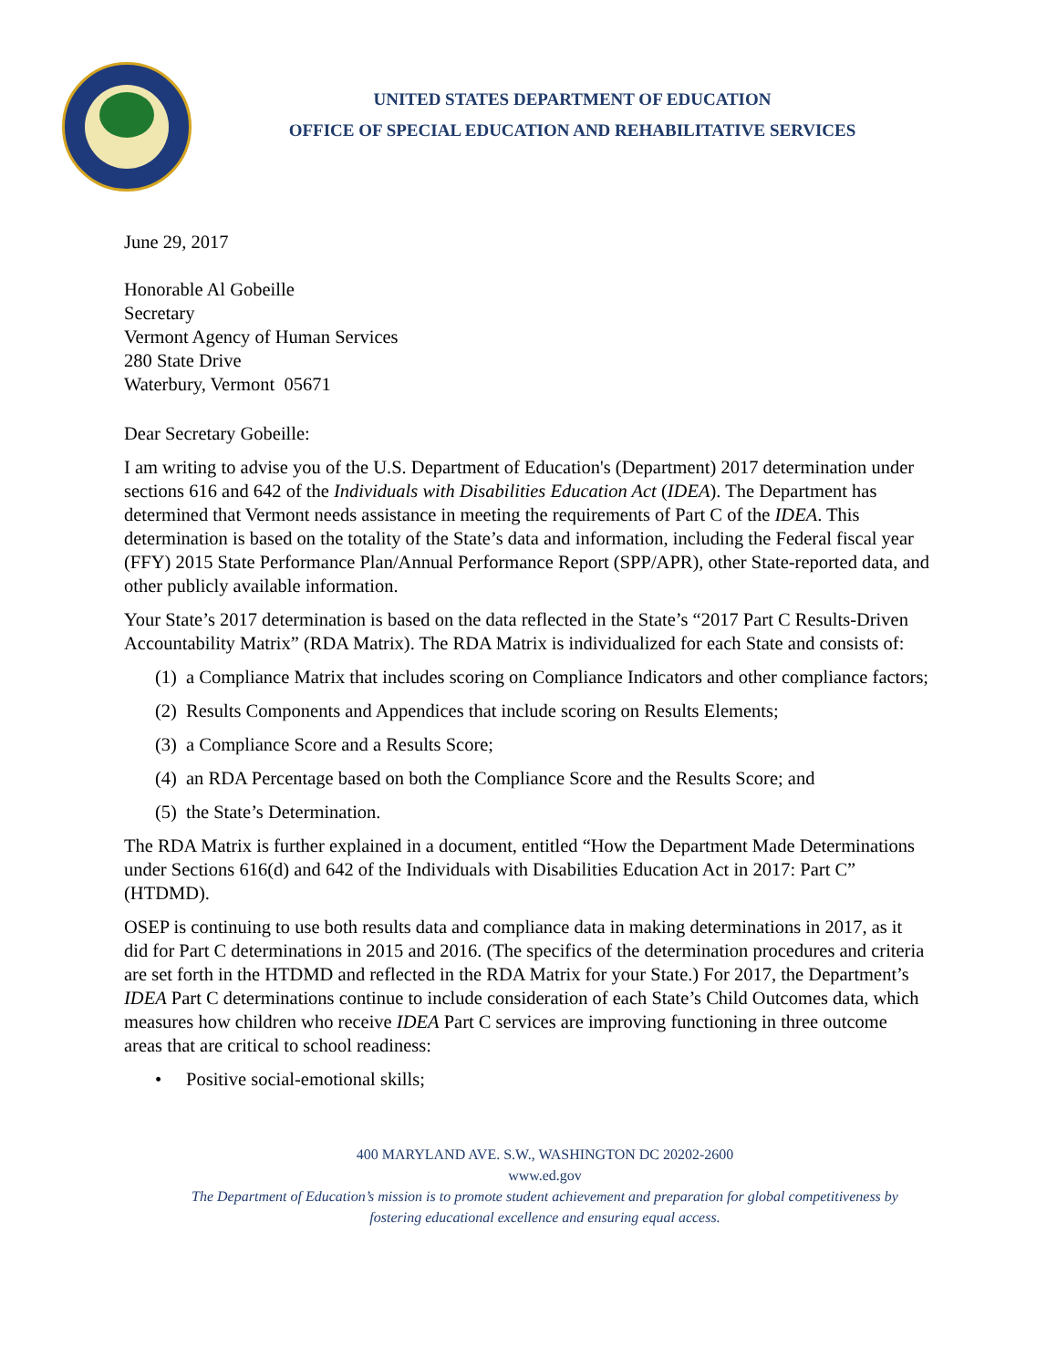UNITED STATES DEPARTMENT OF EDUCATION
OFFICE OF SPECIAL EDUCATION AND REHABILITATIVE SERVICES
June 29, 2017
Honorable Al Gobeille
Secretary
Vermont Agency of Human Services
280 State Drive
Waterbury, Vermont 05671
Dear Secretary Gobeille:
I am writing to advise you of the U.S. Department of Education's (Department) 2017 determination under sections 616 and 642 of the Individuals with Disabilities Education Act (IDEA). The Department has determined that Vermont needs assistance in meeting the requirements of Part C of the IDEA. This determination is based on the totality of the State’s data and information, including the Federal fiscal year (FFY) 2015 State Performance Plan/Annual Performance Report (SPP/APR), other State-reported data, and other publicly available information.
Your State’s 2017 determination is based on the data reflected in the State’s “2017 Part C Results-Driven Accountability Matrix” (RDA Matrix). The RDA Matrix is individualized for each State and consists of:
(1) a Compliance Matrix that includes scoring on Compliance Indicators and other compliance factors;
(2) Results Components and Appendices that include scoring on Results Elements;
(3) a Compliance Score and a Results Score;
(4) an RDA Percentage based on both the Compliance Score and the Results Score; and
(5) the State’s Determination.
The RDA Matrix is further explained in a document, entitled “How the Department Made Determinations under Sections 616(d) and 642 of the Individuals with Disabilities Education Act in 2017: Part C” (HTDMD).
OSEP is continuing to use both results data and compliance data in making determinations in 2017, as it did for Part C determinations in 2015 and 2016. (The specifics of the determination procedures and criteria are set forth in the HTDMD and reflected in the RDA Matrix for your State.) For 2017, the Department’s IDEA Part C determinations continue to include consideration of each State’s Child Outcomes data, which measures how children who receive IDEA Part C services are improving functioning in three outcome areas that are critical to school readiness:
• Positive social-emotional skills;
400 MARYLAND AVE. S.W., WASHINGTON DC 20202-2600
www.ed.gov
The Department of Education’s mission is to promote student achievement and preparation for global competitiveness by
fostering educational excellence and ensuring equal access.